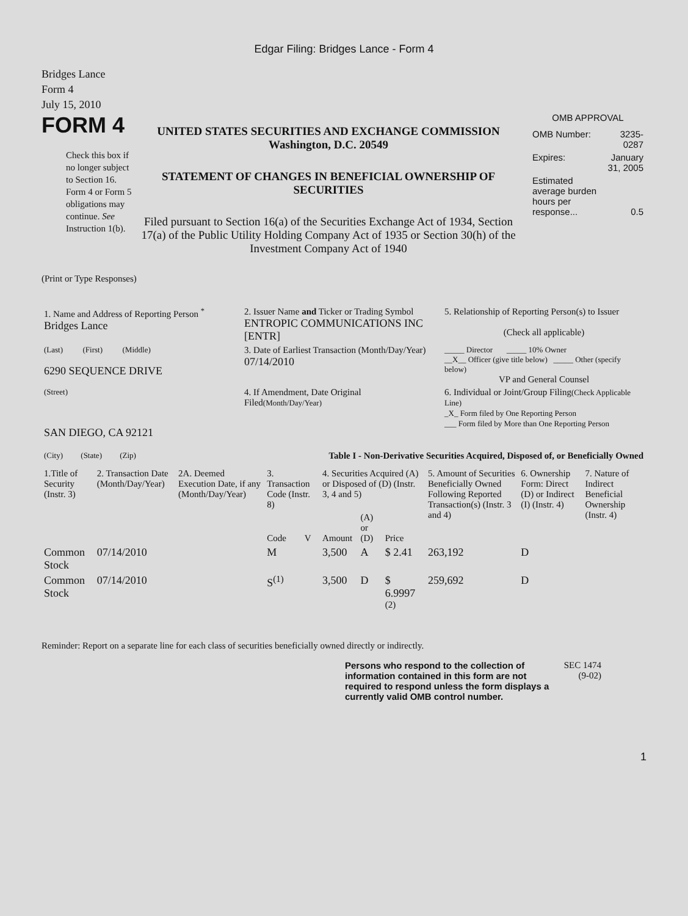Edgar Filing: Bridges Lance - Form 4
Bridges Lance
Form 4
July 15, 2010
FORM 4
Check this box if no longer subject to Section 16. Form 4 or Form 5 obligations may continue. See Instruction 1(b).
UNITED STATES SECURITIES AND EXCHANGE COMMISSION
Washington, D.C. 20549
STATEMENT OF CHANGES IN BENEFICIAL OWNERSHIP OF SECURITIES
Filed pursuant to Section 16(a) of the Securities Exchange Act of 1934, Section 17(a) of the Public Utility Holding Company Act of 1935 or Section 30(h) of the Investment Company Act of 1940
OMB APPROVAL
| OMB Number: | 3235-0287 |
| Expires: | January 31, 2005 |
| Estimated average burden hours per response... | 0.5 |
(Print or Type Responses)
| 1. Name and Address of Reporting Person <sup>*</sup> Bridges Lance | 2. Issuer Name and Ticker or Trading Symbol ENTROPIC COMMUNICATIONS INC [ENTR] | 5. Relationship of Reporting Person(s) to Issuer (Check all applicable) |
| (Last) (First) (Middle) 6290 SEQUENCE DRIVE | 3. Date of Earliest Transaction (Month/Day/Year) 07/14/2010 | _____ Director _____ 10% Owner __X__ Officer (give title below) _____ Other (specify below) VP and General Counsel |
| (Street) SAN DIEGO, CA 92121 | 4. If Amendment, Date Original Filed (Month/Day/Year) | 6. Individual or Joint/Group Filing (Check Applicable Line) _X_ Form filed by One Reporting Person ___ Form filed by More than One Reporting Person |
| (City) (State) (Zip) | Table I - Non-Derivative Securities Acquired, Disposed of, or Beneficially Owned | |
| 1.Title of Security (Instr. 3) | 2. Transaction Date (Month/Day/Year) | 2A. Deemed Execution Date, if any (Month/Day/Year) | 3. Transaction Code (Instr. 8) | | 4. Securities Acquired (A) or Disposed of (D) (Instr. 3, 4 and 5) | | | 5. Amount of Securities Beneficially Owned Following Reported Transaction(s) (Instr. 3 and 4) | 6. Ownership Form: Direct (D) or Indirect (I) (Instr. 4) | 7. Nature of Indirect Beneficial Ownership (Instr. 4) |
| --- | --- | --- | --- | --- | --- | --- | --- | --- | --- | --- |
| | | | Code | V | Amount | (A) or (D) | Price | | | |
| Common Stock | 07/14/2010 | | M | | 3,500 | A | $ 2.41 | 263,192 | D | |
| Common Stock | 07/14/2010 | | S<sup>(1)</sup> | | 3,500 | D | $ 6.9997 <sup>(2)</sup> | 259,692 | D | |
Reminder: Report on a separate line for each class of securities beneficially owned directly or indirectly.
Persons who respond to the collection of information contained in this form are not required to respond unless the form displays a currently valid OMB control number.
SEC 1474
(9-02)
1